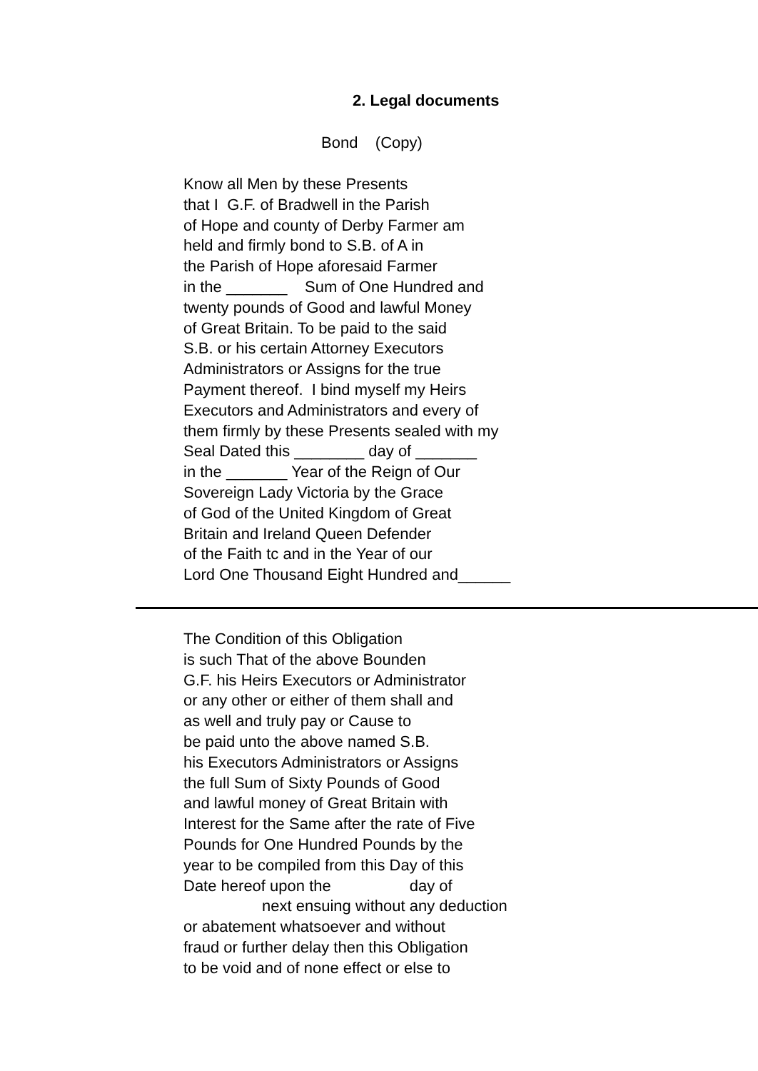2. Legal documents
Bond (Copy)
Know all Men by these Presents that I G.F. of Bradwell in the Parish of Hope and county of Derby Farmer am held and firmly bond to S.B. of A in the Parish of Hope aforesaid Farmer in the _______ Sum of One Hundred and twenty pounds of Good and lawful Money of Great Britain. To be paid to the said S.B. or his certain Attorney Executors Administrators or Assigns for the true Payment thereof. I bind myself my Heirs Executors and Administrators and every of them firmly by these Presents sealed with my Seal Dated this ________ day of _______ in the _______ Year of the Reign of Our Sovereign Lady Victoria by the Grace of God of the United Kingdom of Great Britain and Ireland Queen Defender of the Faith tc and in the Year of our Lord One Thousand Eight Hundred and______
The Condition of this Obligation is such That of the above Bounden G.F. his Heirs Executors or Administrator or any other or either of them shall and as well and truly pay or Cause to be paid unto the above named S.B. his Executors Administrators or Assigns the full Sum of Sixty Pounds of Good and lawful money of Great Britain with Interest for the Same after the rate of Five Pounds for One Hundred Pounds by the year to be compiled from this Day of this Date hereof upon the day of next ensuing without any deduction or abatement whatsoever and without fraud or further delay then this Obligation to be void and of none effect or else to